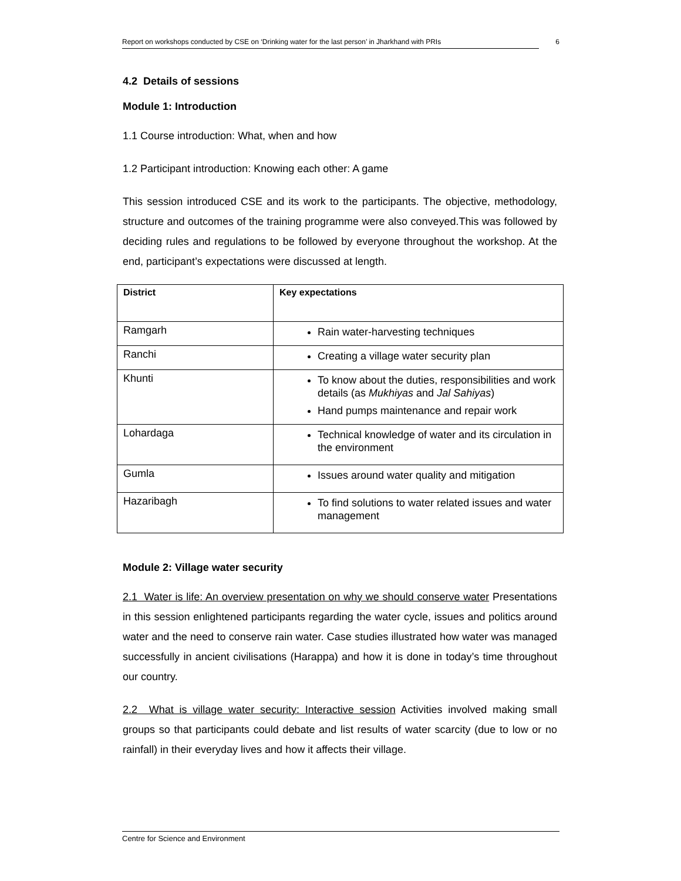Report on workshops conducted by CSE on ‘Drinking water for the last person’ in Jharkhand with PRIs 6
4.2 Details of sessions
Module 1: Introduction
1.1 Course introduction: What, when and how
1.2 Participant introduction: Knowing each other: A game
This session introduced CSE and its work to the participants. The objective, methodology, structure and outcomes of the training programme were also conveyed.This was followed by deciding rules and regulations to be followed by everyone throughout the workshop. At the end, participant’s expectations were discussed at length.
| District | Key expectations |
| --- | --- |
| Ramgarh | Rain water-harvesting techniques |
| Ranchi | Creating a village water security plan |
| Khunti | To know about the duties, responsibilities and work details (as Mukhiyas and Jal Sahiyas ) Hand pumps maintenance and repair work |
| Lohardaga | Technical knowledge of water and its circulation in the environment |
| Gumla | Issues around water quality and mitigation |
| Hazaribagh | To find solutions to water related issues and water management |
Module 2: Village water security
2.1 Water is life: An overview presentation on why we should conserve water Presentations in this session enlightened participants regarding the water cycle, issues and politics around water and the need to conserve rain water. Case studies illustrated how water was managed successfully in ancient civilisations (Harappa) and how it is done in today’s time throughout our country.
2.2 What is village water security: Interactive session Activities involved making small groups so that participants could debate and list results of water scarcity (due to low or no rainfall) in their everyday lives and how it affects their village.
Centre for Science and Environment